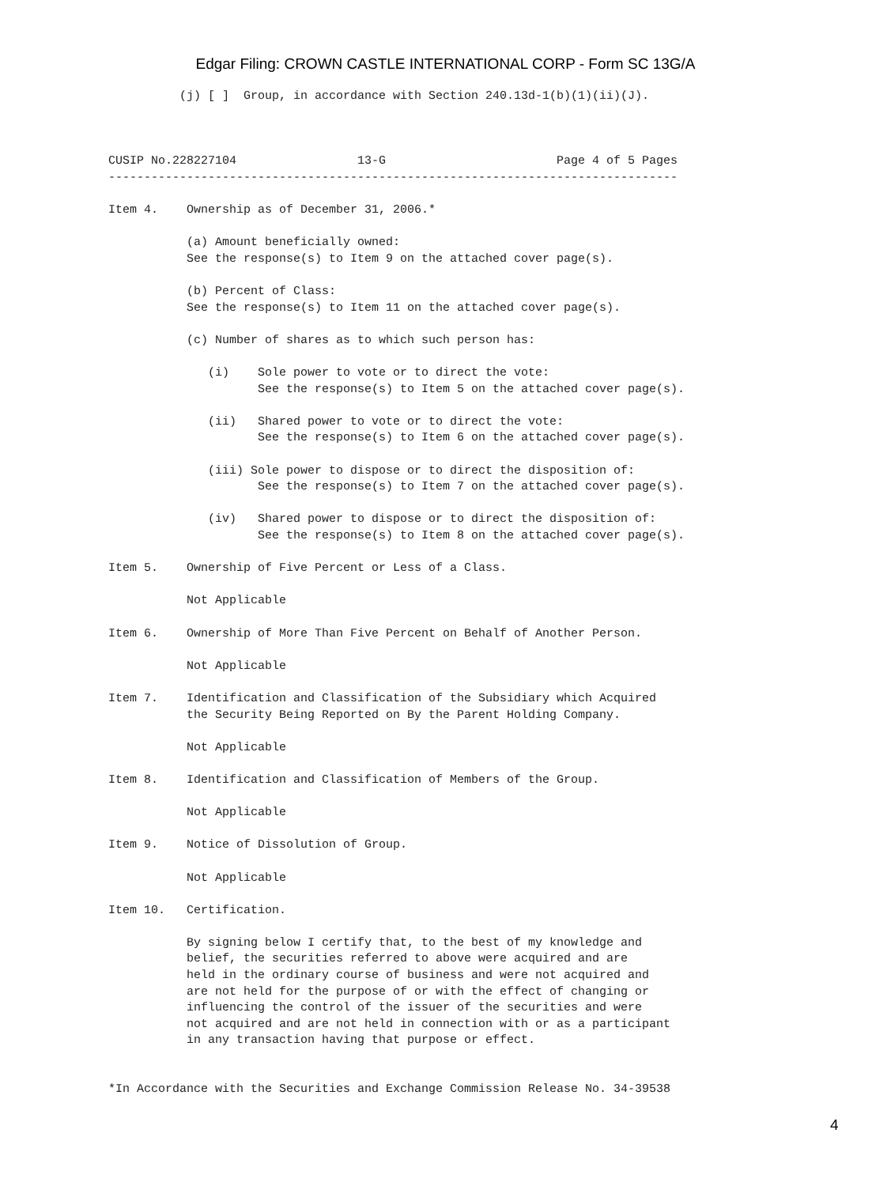Edgar Filing: CROWN CASTLE INTERNATIONAL CORP - Form SC 13G/A
          (j) [ ]  Group, in accordance with Section 240.13d-1(b)(1)(ii)(J).



CUSIP No.228227104                 13-G                        Page 4 of 5 Pages
--------------------------------------------------------------------------------

Item 4.    Ownership as of December 31, 2006.*

           (a) Amount beneficially owned:
           See the response(s) to Item 9 on the attached cover page(s).

           (b) Percent of Class:
           See the response(s) to Item 11 on the attached cover page(s).

           (c) Number of shares as to which such person has:

              (i)    Sole power to vote or to direct the vote:
                     See the response(s) to Item 5 on the attached cover page(s).

              (ii)   Shared power to vote or to direct the vote:
                     See the response(s) to Item 6 on the attached cover page(s).

              (iii) Sole power to dispose or to direct the disposition of:
                     See the response(s) to Item 7 on the attached cover page(s).

              (iv)   Shared power to dispose or to direct the disposition of:
                     See the response(s) to Item 8 on the attached cover page(s).

Item 5.    Ownership of Five Percent or Less of a Class.

           Not Applicable

Item 6.    Ownership of More Than Five Percent on Behalf of Another Person.

           Not Applicable

Item 7.    Identification and Classification of the Subsidiary which Acquired
           the Security Being Reported on By the Parent Holding Company.

           Not Applicable

Item 8.    Identification and Classification of Members of the Group.

           Not Applicable

Item 9.    Notice of Dissolution of Group.

           Not Applicable

Item 10.   Certification.

           By signing below I certify that, to the best of my knowledge and
           belief, the securities referred to above were acquired and are
           held in the ordinary course of business and were not acquired and
           are not held for the purpose of or with the effect of changing or
           influencing the control of the issuer of the securities and were
           not acquired and are not held in connection with or as a participant
           in any transaction having that purpose or effect.


*In Accordance with the Securities and Exchange Commission Release No. 34-39538
4